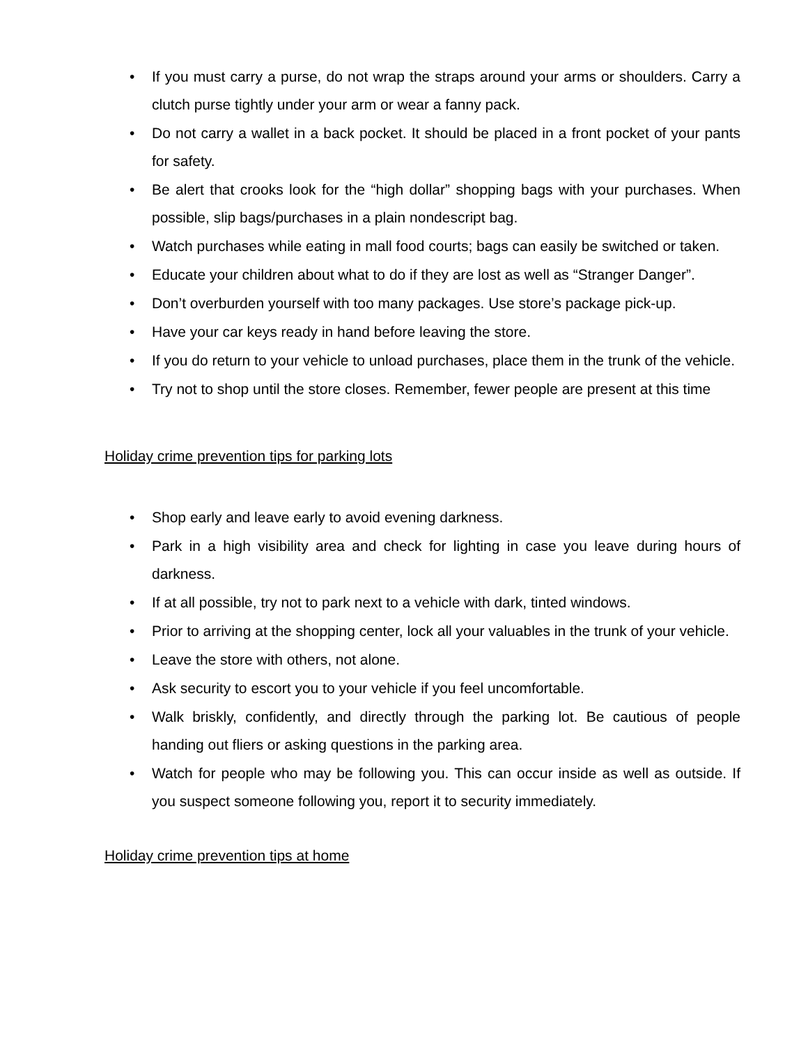• If you must carry a purse, do not wrap the straps around your arms or shoulders. Carry a clutch purse tightly under your arm or wear a fanny pack.
• Do not carry a wallet in a back pocket. It should be placed in a front pocket of your pants for safety.
• Be alert that crooks look for the “high dollar” shopping bags with your purchases. When possible, slip bags/purchases in a plain nondescript bag.
• Watch purchases while eating in mall food courts; bags can easily be switched or taken.
• Educate your children about what to do if they are lost as well as “Stranger Danger”.
• Don’t overburden yourself with too many packages. Use store’s package pick-up.
• Have your car keys ready in hand before leaving the store.
• If you do return to your vehicle to unload purchases, place them in the trunk of the vehicle.
• Try not to shop until the store closes. Remember, fewer people are present at this time
Holiday crime prevention tips for parking lots
• Shop early and leave early to avoid evening darkness.
• Park in a high visibility area and check for lighting in case you leave during hours of darkness.
• If at all possible, try not to park next to a vehicle with dark, tinted windows.
• Prior to arriving at the shopping center, lock all your valuables in the trunk of your vehicle.
• Leave the store with others, not alone.
• Ask security to escort you to your vehicle if you feel uncomfortable.
• Walk briskly, confidently, and directly through the parking lot. Be cautious of people handing out fliers or asking questions in the parking area.
• Watch for people who may be following you. This can occur inside as well as outside. If you suspect someone following you, report it to security immediately.
Holiday crime prevention tips at home